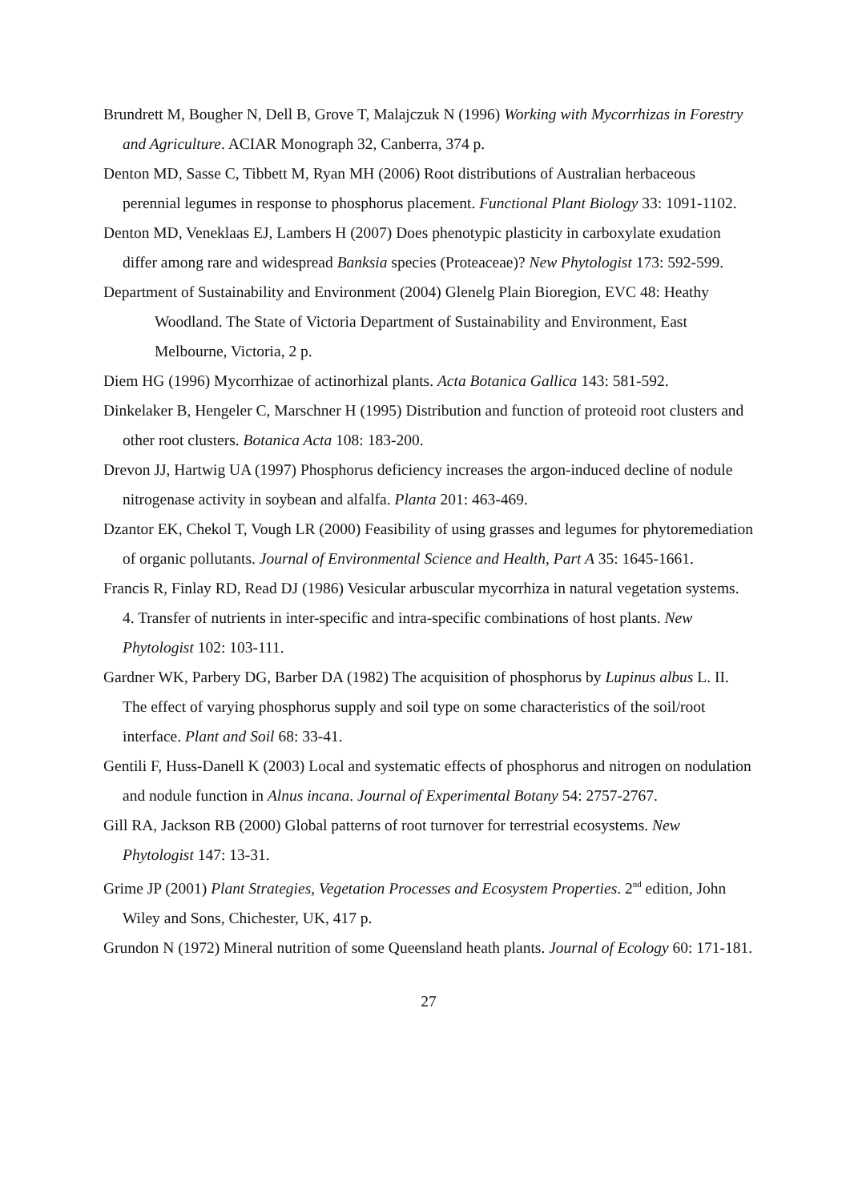Brundrett M, Bougher N, Dell B, Grove T, Malajczuk N (1996) Working with Mycorrhizas in Forestry and Agriculture. ACIAR Monograph 32, Canberra, 374 p.
Denton MD, Sasse C, Tibbett M, Ryan MH (2006) Root distributions of Australian herbaceous perennial legumes in response to phosphorus placement. Functional Plant Biology 33: 1091-1102.
Denton MD, Veneklaas EJ, Lambers H (2007) Does phenotypic plasticity in carboxylate exudation differ among rare and widespread Banksia species (Proteaceae)? New Phytologist 173: 592-599.
Department of Sustainability and Environment (2004) Glenelg Plain Bioregion, EVC 48: Heathy Woodland. The State of Victoria Department of Sustainability and Environment, East Melbourne, Victoria, 2 p.
Diem HG (1996) Mycorrhizae of actinorhizal plants. Acta Botanica Gallica 143: 581-592.
Dinkelaker B, Hengeler C, Marschner H (1995) Distribution and function of proteoid root clusters and other root clusters. Botanica Acta 108: 183-200.
Drevon JJ, Hartwig UA (1997) Phosphorus deficiency increases the argon-induced decline of nodule nitrogenase activity in soybean and alfalfa. Planta 201: 463-469.
Dzantor EK, Chekol T, Vough LR (2000) Feasibility of using grasses and legumes for phytoremediation of organic pollutants. Journal of Environmental Science and Health, Part A 35: 1645-1661.
Francis R, Finlay RD, Read DJ (1986) Vesicular arbuscular mycorrhiza in natural vegetation systems. 4. Transfer of nutrients in inter-specific and intra-specific combinations of host plants. New Phytologist 102: 103-111.
Gardner WK, Parbery DG, Barber DA (1982) The acquisition of phosphorus by Lupinus albus L. II. The effect of varying phosphorus supply and soil type on some characteristics of the soil/root interface. Plant and Soil 68: 33-41.
Gentili F, Huss-Danell K (2003) Local and systematic effects of phosphorus and nitrogen on nodulation and nodule function in Alnus incana. Journal of Experimental Botany 54: 2757-2767.
Gill RA, Jackson RB (2000) Global patterns of root turnover for terrestrial ecosystems. New Phytologist 147: 13-31.
Grime JP (2001) Plant Strategies, Vegetation Processes and Ecosystem Properties. 2<sup>nd</sup> edition, John Wiley and Sons, Chichester, UK, 417 p.
Grundon N (1972) Mineral nutrition of some Queensland heath plants. Journal of Ecology 60: 171-181.
27